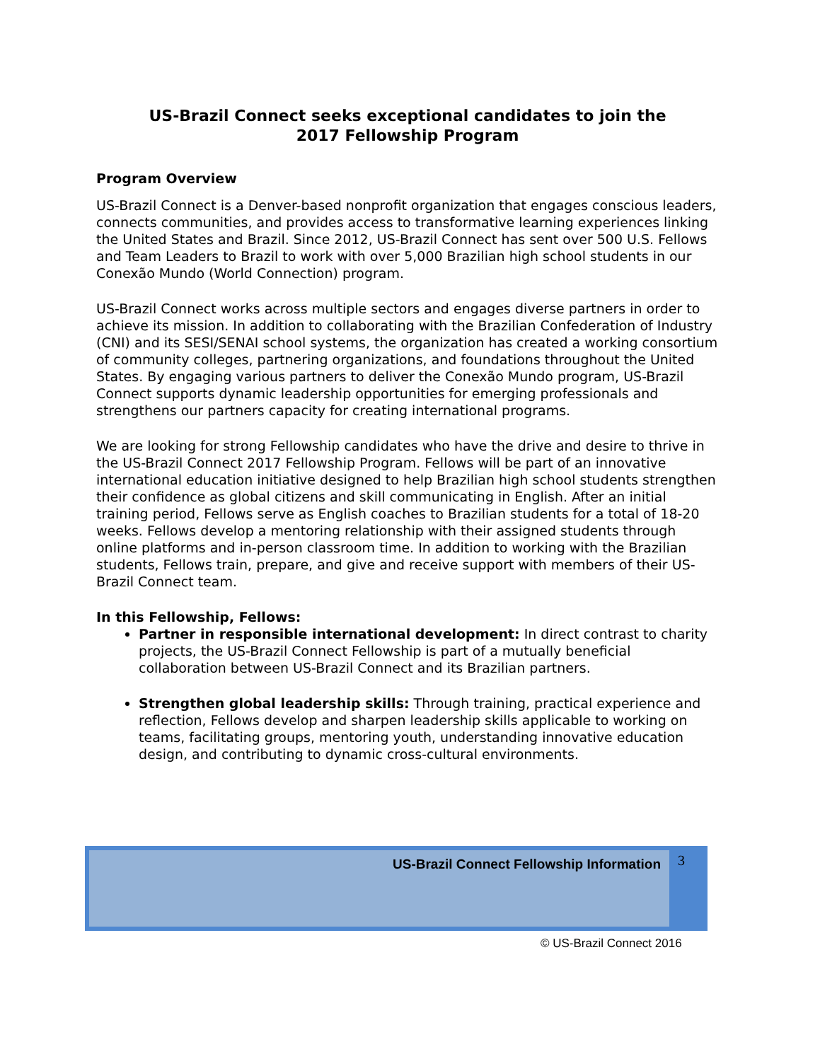US-Brazil Connect seeks exceptional candidates to join the
2017 Fellowship Program
Program Overview
US-Brazil Connect is a Denver-based nonprofit organization that engages conscious leaders, connects communities, and provides access to transformative learning experiences linking the United States and Brazil. Since 2012, US-Brazil Connect has sent over 500 U.S. Fellows and Team Leaders to Brazil to work with over 5,000 Brazilian high school students in our Conexão Mundo (World Connection) program.
US-Brazil Connect works across multiple sectors and engages diverse partners in order to achieve its mission. In addition to collaborating with the Brazilian Confederation of Industry (CNI) and its SESI/SENAI school systems, the organization has created a working consortium of community colleges, partnering organizations, and foundations throughout the United States. By engaging various partners to deliver the Conexão Mundo program, US-Brazil Connect supports dynamic leadership opportunities for emerging professionals and strengthens our partners capacity for creating international programs.
We are looking for strong Fellowship candidates who have the drive and desire to thrive in the US-Brazil Connect 2017 Fellowship Program. Fellows will be part of an innovative international education initiative designed to help Brazilian high school students strengthen their confidence as global citizens and skill communicating in English. After an initial training period, Fellows serve as English coaches to Brazilian students for a total of 18-20 weeks. Fellows develop a mentoring relationship with their assigned students through online platforms and in-person classroom time. In addition to working with the Brazilian students, Fellows train, prepare, and give and receive support with members of their US-Brazil Connect team.
In this Fellowship, Fellows:
Partner in responsible international development: In direct contrast to charity projects, the US-Brazil Connect Fellowship is part of a mutually beneficial collaboration between US-Brazil Connect and its Brazilian partners.
Strengthen global leadership skills: Through training, practical experience and reflection, Fellows develop and sharpen leadership skills applicable to working on teams, facilitating groups, mentoring youth, understanding innovative education design, and contributing to dynamic cross-cultural environments.
US-Brazil Connect Fellowship Information 3
© US-Brazil Connect 2016